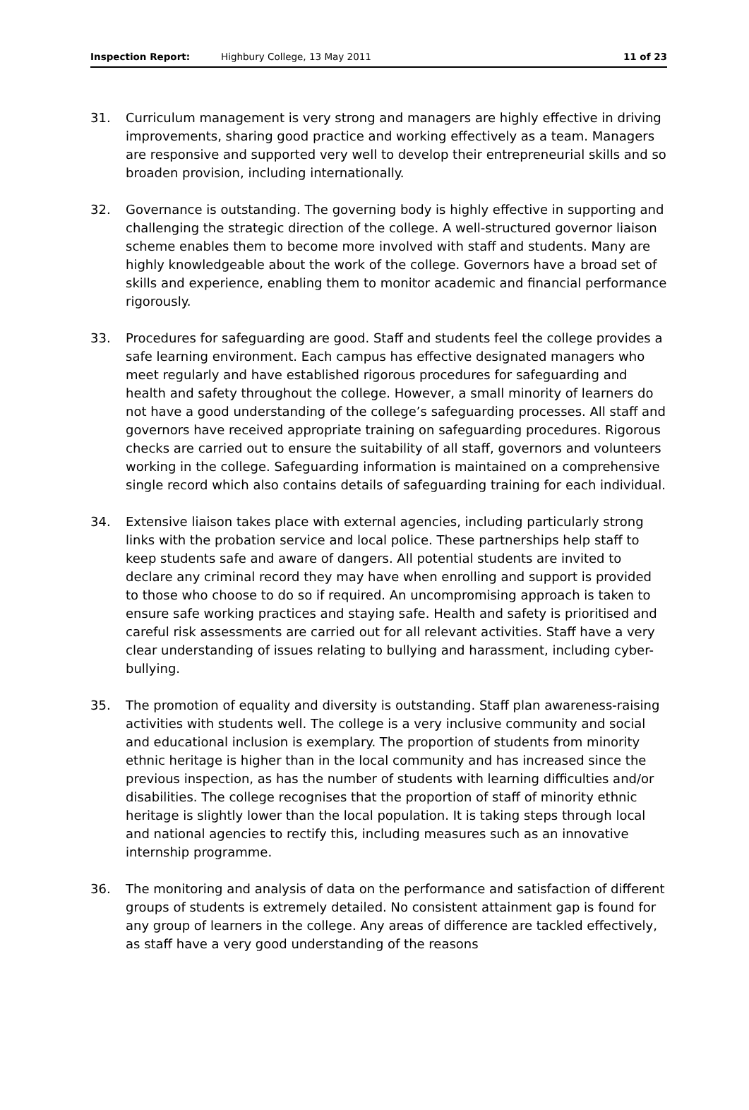Inspection Report: Highbury College, 13 May 2011 11 of 23
31. Curriculum management is very strong and managers are highly effective in driving improvements, sharing good practice and working effectively as a team. Managers are responsive and supported very well to develop their entrepreneurial skills and so broaden provision, including internationally.
32. Governance is outstanding. The governing body is highly effective in supporting and challenging the strategic direction of the college. A well-structured governor liaison scheme enables them to become more involved with staff and students. Many are highly knowledgeable about the work of the college. Governors have a broad set of skills and experience, enabling them to monitor academic and financial performance rigorously.
33. Procedures for safeguarding are good. Staff and students feel the college provides a safe learning environment. Each campus has effective designated managers who meet regularly and have established rigorous procedures for safeguarding and health and safety throughout the college. However, a small minority of learners do not have a good understanding of the college’s safeguarding processes. All staff and governors have received appropriate training on safeguarding procedures. Rigorous checks are carried out to ensure the suitability of all staff, governors and volunteers working in the college. Safeguarding information is maintained on a comprehensive single record which also contains details of safeguarding training for each individual.
34. Extensive liaison takes place with external agencies, including particularly strong links with the probation service and local police. These partnerships help staff to keep students safe and aware of dangers. All potential students are invited to declare any criminal record they may have when enrolling and support is provided to those who choose to do so if required. An uncompromising approach is taken to ensure safe working practices and staying safe. Health and safety is prioritised and careful risk assessments are carried out for all relevant activities. Staff have a very clear understanding of issues relating to bullying and harassment, including cyber-bullying.
35. The promotion of equality and diversity is outstanding. Staff plan awareness-raising activities with students well. The college is a very inclusive community and social and educational inclusion is exemplary. The proportion of students from minority ethnic heritage is higher than in the local community and has increased since the previous inspection, as has the number of students with learning difficulties and/or disabilities. The college recognises that the proportion of staff of minority ethnic heritage is slightly lower than the local population. It is taking steps through local and national agencies to rectify this, including measures such as an innovative internship programme.
36. The monitoring and analysis of data on the performance and satisfaction of different groups of students is extremely detailed. No consistent attainment gap is found for any group of learners in the college. Any areas of difference are tackled effectively, as staff have a very good understanding of the reasons